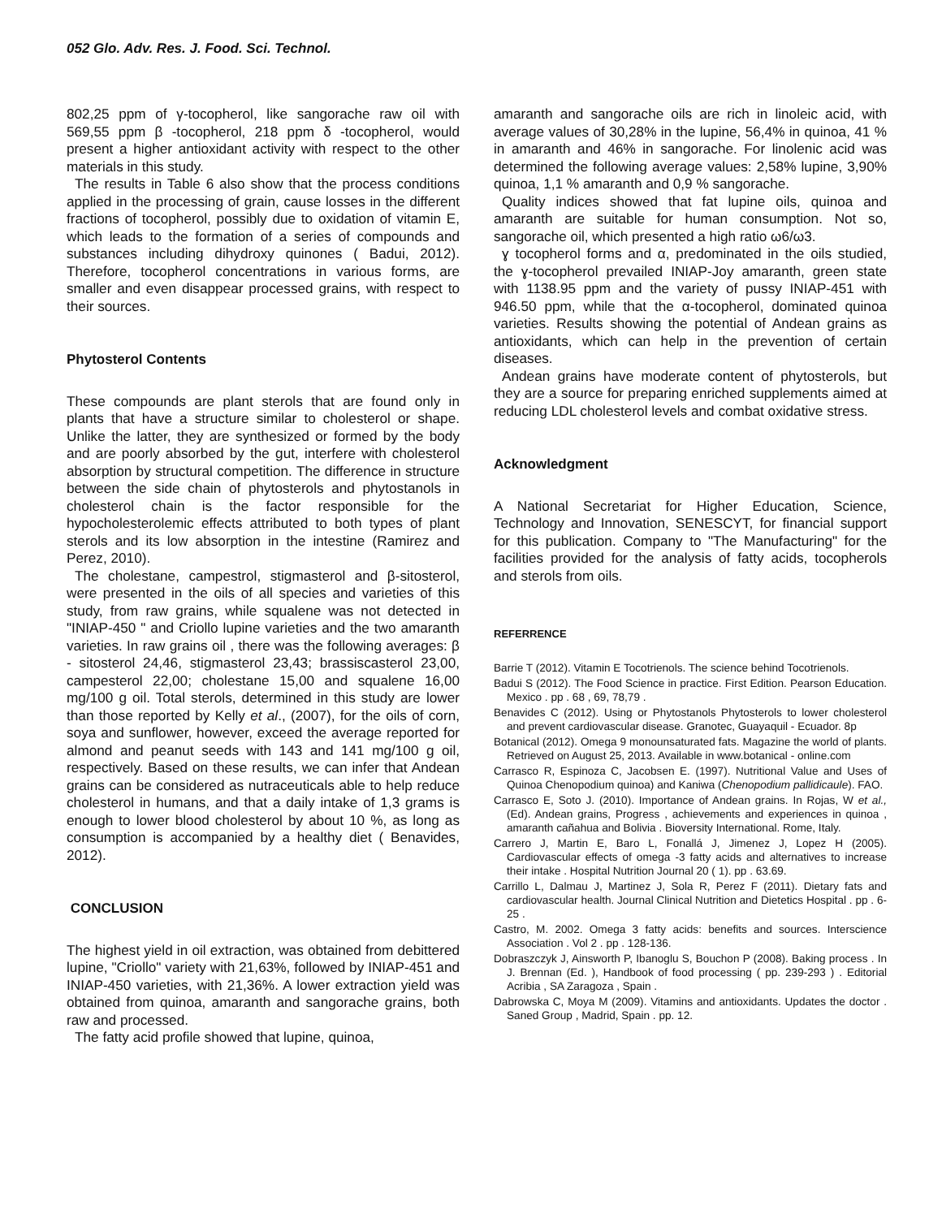052 Glo. Adv. Res. J. Food. Sci. Technol.
802,25 ppm of γ-tocopherol, like sangorache raw oil with 569,55 ppm β -tocopherol, 218 ppm δ -tocopherol, would present a higher antioxidant activity with respect to the other materials in this study.
The results in Table 6 also show that the process conditions applied in the processing of grain, cause losses in the different fractions of tocopherol, possibly due to oxidation of vitamin E, which leads to the formation of a series of compounds and substances including dihydroxy quinones ( Badui, 2012). Therefore, tocopherol concentrations in various forms, are smaller and even disappear processed grains, with respect to their sources.
Phytosterol Contents
These compounds are plant sterols that are found only in plants that have a structure similar to cholesterol or shape. Unlike the latter, they are synthesized or formed by the body and are poorly absorbed by the gut, interfere with cholesterol absorption by structural competition. The difference in structure between the side chain of phytosterols and phytostanols in cholesterol chain is the factor responsible for the hypocholesterolemic effects attributed to both types of plant sterols and its low absorption in the intestine (Ramirez and Perez, 2010).
The cholestane, campestrol, stigmasterol and β-sitosterol, were presented in the oils of all species and varieties of this study, from raw grains, while squalene was not detected in "INIAP-450 " and Criollo lupine varieties and the two amaranth varieties. In raw grains oil , there was the following averages: β - sitosterol 24,46, stigmasterol 23,43; brassiscasterol 23,00, campesterol 22,00; cholestane 15,00 and squalene 16,00 mg/100 g oil. Total sterols, determined in this study are lower than those reported by Kelly et al., (2007), for the oils of corn, soya and sunflower, however, exceed the average reported for almond and peanut seeds with 143 and 141 mg/100 g oil, respectively. Based on these results, we can infer that Andean grains can be considered as nutraceuticals able to help reduce cholesterol in humans, and that a daily intake of 1,3 grams is enough to lower blood cholesterol by about 10 %, as long as consumption is accompanied by a healthy diet ( Benavides, 2012).
CONCLUSION
The highest yield in oil extraction, was obtained from debittered lupine, "Criollo" variety with 21,63%, followed by INIAP-451 and INIAP-450 varieties, with 21,36%. A lower extraction yield was obtained from quinoa, amaranth and sangorache grains, both raw and processed.
The fatty acid profile showed that lupine, quinoa,
amaranth and sangorache oils are rich in linoleic acid, with average values of 30,28% in the lupine, 56,4% in quinoa, 41 % in amaranth and 46% in sangorache. For linolenic acid was determined the following average values: 2,58% lupine, 3,90% quinoa, 1,1 % amaranth and 0,9 % sangorache.
Quality indices showed that fat lupine oils, quinoa and amaranth are suitable for human consumption. Not so, sangorache oil, which presented a high ratio ω6/ω3.
ɣ tocopherol forms and α, predominated in the oils studied, the ɣ-tocopherol prevailed INIAP-Joy amaranth, green state with 1138.95 ppm and the variety of pussy INIAP-451 with 946.50 ppm, while that the α-tocopherol, dominated quinoa varieties. Results showing the potential of Andean grains as antioxidants, which can help in the prevention of certain diseases.
Andean grains have moderate content of phytosterols, but they are a source for preparing enriched supplements aimed at reducing LDL cholesterol levels and combat oxidative stress.
Acknowledgment
A National Secretariat for Higher Education, Science, Technology and Innovation, SENESCYT, for financial support for this publication. Company to "The Manufacturing" for the facilities provided for the analysis of fatty acids, tocopherols and sterols from oils.
REFERRENCE
Barrie T (2012). Vitamin E Tocotrienols. The science behind Tocotrienols.
Badui S (2012). The Food Science in practice. First Edition. Pearson Education. Mexico . pp . 68 , 69, 78,79 .
Benavides C (2012). Using or Phytostanols Phytosterols to lower cholesterol and prevent cardiovascular disease. Granotec, Guayaquil - Ecuador. 8p
Botanical (2012). Omega 9 monounsaturated fats. Magazine the world of plants. Retrieved on August 25, 2013. Available in www.botanical - online.com
Carrasco R, Espinoza C, Jacobsen E. (1997). Nutritional Value and Uses of Quinoa Chenopodium quinoa) and Kaniwa (Chenopodium pallidicaule). FAO.
Carrasco E, Soto J. (2010). Importance of Andean grains. In Rojas, W et al., (Ed). Andean grains, Progress , achievements and experiences in quinoa , amaranth cañahua and Bolivia . Bioversity International. Rome, Italy.
Carrero J, Martin E, Baro L, Fonallá J, Jimenez J, Lopez H (2005). Cardiovascular effects of omega -3 fatty acids and alternatives to increase their intake . Hospital Nutrition Journal 20 ( 1). pp . 63.69.
Carrillo L, Dalmau J, Martinez J, Sola R, Perez F (2011). Dietary fats and cardiovascular health. Journal Clinical Nutrition and Dietetics Hospital . pp . 6-25 .
Castro, M. 2002. Omega 3 fatty acids: benefits and sources. Interscience Association . Vol 2 . pp . 128-136.
Dobraszczyk J, Ainsworth P, Ibanoglu S, Bouchon P (2008). Baking process . In J. Brennan (Ed. ), Handbook of food processing ( pp. 239-293 ) . Editorial Acribia , SA Zaragoza , Spain .
Dabrowska C, Moya M (2009). Vitamins and antioxidants. Updates the doctor . Saned Group , Madrid, Spain . pp. 12.